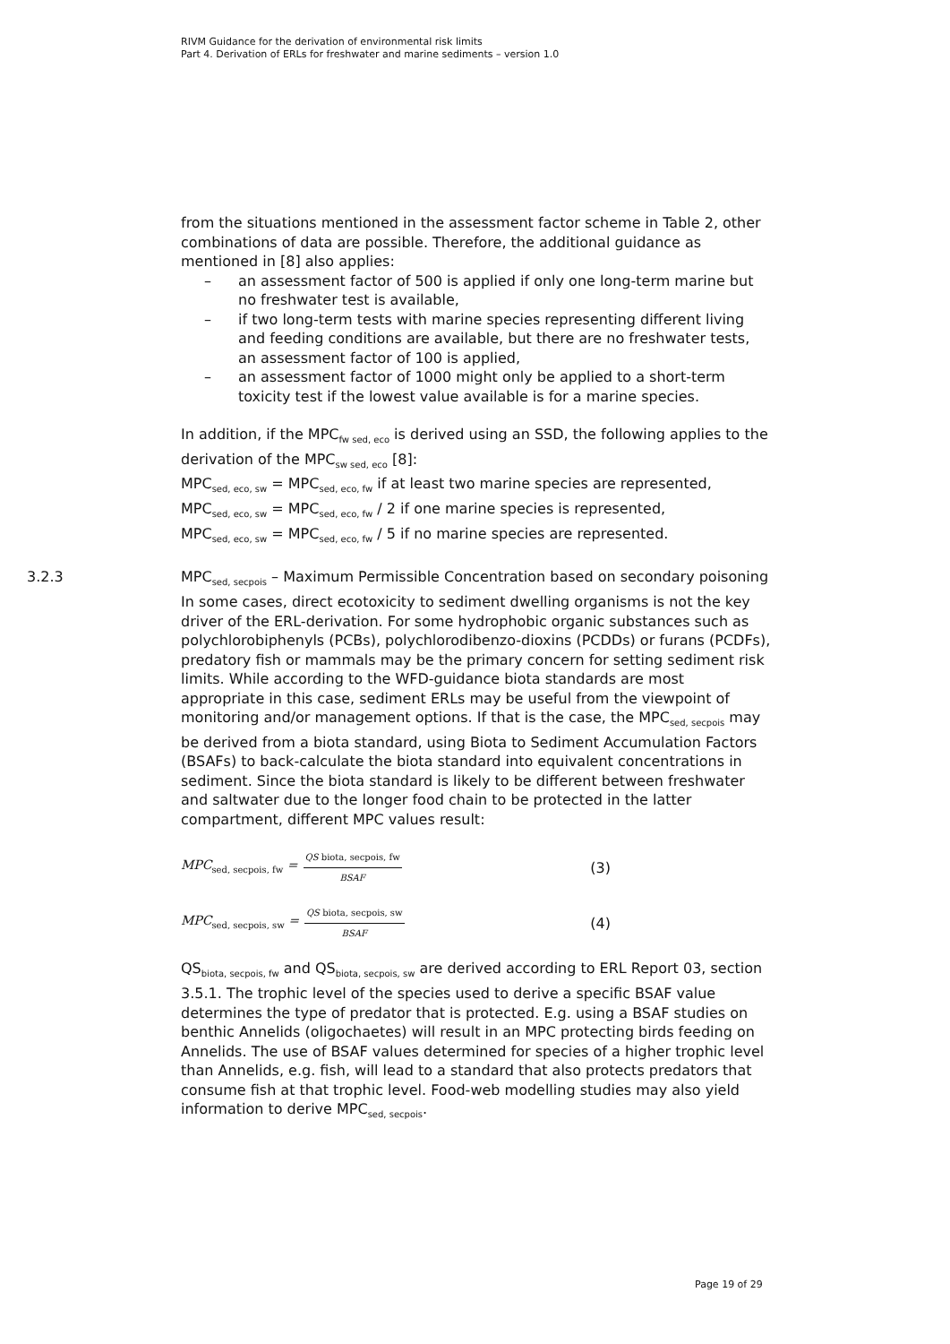RIVM Guidance for the derivation of environmental risk limits
Part 4. Derivation of ERLs for freshwater and marine sediments – version 1.0
from the situations mentioned in the assessment factor scheme in Table 2, other combinations of data are possible. Therefore, the additional guidance as mentioned in [8] also applies:
– an assessment factor of 500 is applied if only one long-term marine but no freshwater test is available,
– if two long-term tests with marine species representing different living and feeding conditions are available, but there are no freshwater tests, an assessment factor of 100 is applied,
– an assessment factor of 1000 might only be applied to a short-term toxicity test if the lowest value available is for a marine species.
In addition, if the MPC<sub>fw sed, eco</sub> is derived using an SSD, the following applies to the derivation of the MPC<sub>sw sed, eco</sub> [8]:
MPC<sub>sed, eco, sw</sub> = MPC<sub>sed, eco, fw</sub> if at least two marine species are represented,
MPC<sub>sed, eco, sw</sub> = MPC<sub>sed, eco, fw</sub> / 2 if one marine species is represented,
MPC<sub>sed, eco, sw</sub> = MPC<sub>sed, eco, fw</sub> / 5 if no marine species are represented.
3.2.3 MPC<sub>sed, secpois</sub> – Maximum Permissible Concentration based on secondary poisoning
In some cases, direct ecotoxicity to sediment dwelling organisms is not the key driver of the ERL-derivation. For some hydrophobic organic substances such as polychlorobiphenyls (PCBs), polychlorodibenzo-dioxins (PCDDs) or furans (PCDFs), predatory fish or mammals may be the primary concern for setting sediment risk limits. While according to the WFD-guidance biota standards are most appropriate in this case, sediment ERLs may be useful from the viewpoint of monitoring and/or management options. If that is the case, the MPC<sub>sed, secpois</sub> may be derived from a biota standard, using Biota to Sediment Accumulation Factors (BSAFs) to back-calculate the biota standard into equivalent concentrations in sediment. Since the biota standard is likely to be different between freshwater and saltwater due to the longer food chain to be protected in the latter compartment, different MPC values result:
MPC<sub>sed, secpois, fw</sub> = QS biota, secpois, fw BSAF (3)
MPC<sub>sed, secpois, sw</sub> = QS biota, secpois, sw BSAF (4)
QS<sub>biota, secpois, fw</sub> and QS<sub>biota, secpois, sw</sub> are derived according to ERL Report 03, section 3.5.1. The trophic level of the species used to derive a specific BSAF value determines the type of predator that is protected. E.g. using a BSAF studies on benthic Annelids (oligochaetes) will result in an MPC protecting birds feeding on Annelids. The use of BSAF values determined for species of a higher trophic level than Annelids, e.g. fish, will lead to a standard that also protects predators that consume fish at that trophic level. Food-web modelling studies may also yield information to derive MPC<sub>sed, secpois</sub>.
Page 19 of 29